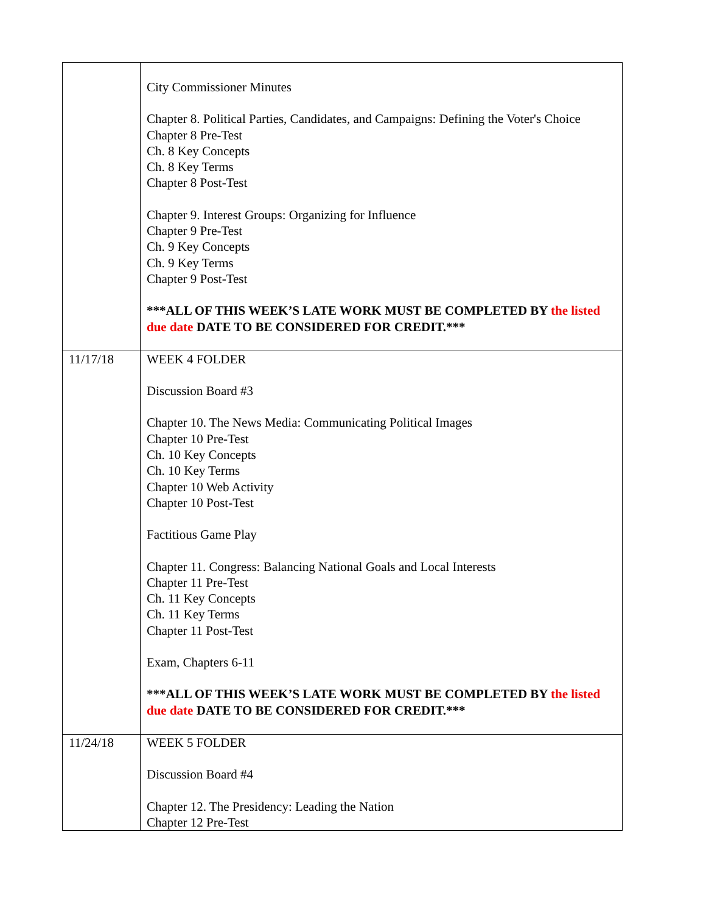| | City Commissioner Minutes Chapter 8. Political Parties, Candidates, and Campaigns: Defining the Voter's Choice Chapter 8 Pre-Test Ch. 8 Key Concepts Ch. 8 Key Terms Chapter 8 Post-Test Chapter 9. Interest Groups: Organizing for Influence Chapter 9 Pre-Test Ch. 9 Key Concepts Ch. 9 Key Terms Chapter 9 Post-Test ***ALL OF THIS WEEK’S LATE WORK MUST BE COMPLETED BY the listed due date DATE TO BE CONSIDERED FOR CREDIT.*** |
| 11/17/18 | WEEK 4 FOLDER Discussion Board #3 Chapter 10. The News Media: Communicating Political Images Chapter 10 Pre-Test Ch. 10 Key Concepts Ch. 10 Key Terms Chapter 10 Web Activity Chapter 10 Post-Test Factitious Game Play Chapter 11. Congress: Balancing National Goals and Local Interests Chapter 11 Pre-Test Ch. 11 Key Concepts Ch. 11 Key Terms Chapter 11 Post-Test Exam, Chapters 6-11 ***ALL OF THIS WEEK’S LATE WORK MUST BE COMPLETED BY the listed due date DATE TO BE CONSIDERED FOR CREDIT.*** |
| 11/24/18 | WEEK 5 FOLDER Discussion Board #4 Chapter 12. The Presidency: Leading the Nation Chapter 12 Pre-Test |